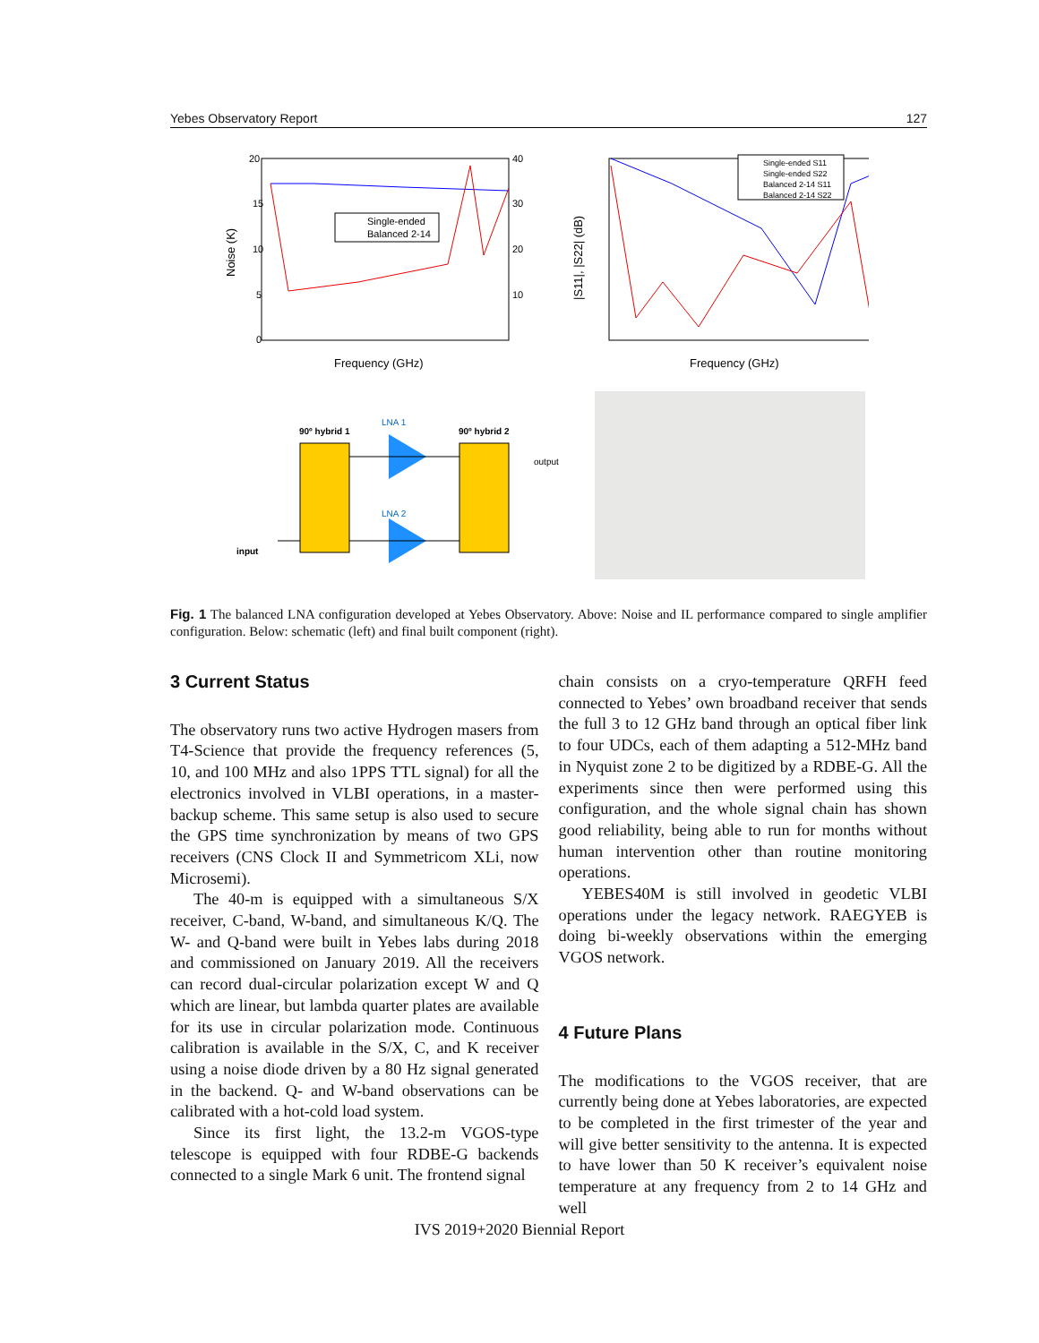Yebes Observatory Report 127
Noise (K)
20
15
10
5
0
40
30
20
10
Frequency (GHz)
Single-ended
Balanced 2-14
|S11|, |S22| (dB)
Single-ended S11
Single-ended S22
Balanced 2-14 S11
Balanced 2-14 S22
Frequency (GHz)
90º hybrid 1
LNA 1
90º hybrid 2
output
LNA 2
input
Fig. 1 The balanced LNA configuration developed at Yebes Observatory. Above: Noise and IL performance compared to single amplifier configuration. Below: schematic (left) and final built component (right).
3 Current Status
The observatory runs two active Hydrogen masers from T4-Science that provide the frequency references (5, 10, and 100 MHz and also 1PPS TTL signal) for all the electronics involved in VLBI operations, in a master-backup scheme. This same setup is also used to secure the GPS time synchronization by means of two GPS receivers (CNS Clock II and Symmetricom XLi, now Microsemi).
The 40-m is equipped with a simultaneous S/X receiver, C-band, W-band, and simultaneous K/Q. The W- and Q-band were built in Yebes labs during 2018 and commissioned on January 2019. All the receivers can record dual-circular polarization except W and Q which are linear, but lambda quarter plates are available for its use in circular polarization mode. Continuous calibration is available in the S/X, C, and K receiver using a noise diode driven by a 80 Hz signal generated in the backend. Q- and W-band observations can be calibrated with a hot-cold load system.
Since its first light, the 13.2-m VGOS-type telescope is equipped with four RDBE-G backends connected to a single Mark 6 unit. The frontend signal
chain consists on a cryo-temperature QRFH feed connected to Yebes’ own broadband receiver that sends the full 3 to 12 GHz band through an optical fiber link to four UDCs, each of them adapting a 512-MHz band in Nyquist zone 2 to be digitized by a RDBE-G. All the experiments since then were performed using this configuration, and the whole signal chain has shown good reliability, being able to run for months without human intervention other than routine monitoring operations.
YEBES40M is still involved in geodetic VLBI operations under the legacy network. RAEGYEB is doing bi-weekly observations within the emerging VGOS network.
4 Future Plans
The modifications to the VGOS receiver, that are currently being done at Yebes laboratories, are expected to be completed in the first trimester of the year and will give better sensitivity to the antenna. It is expected to have lower than 50 K receiver’s equivalent noise temperature at any frequency from 2 to 14 GHz and well
IVS 2019+2020 Biennial Report